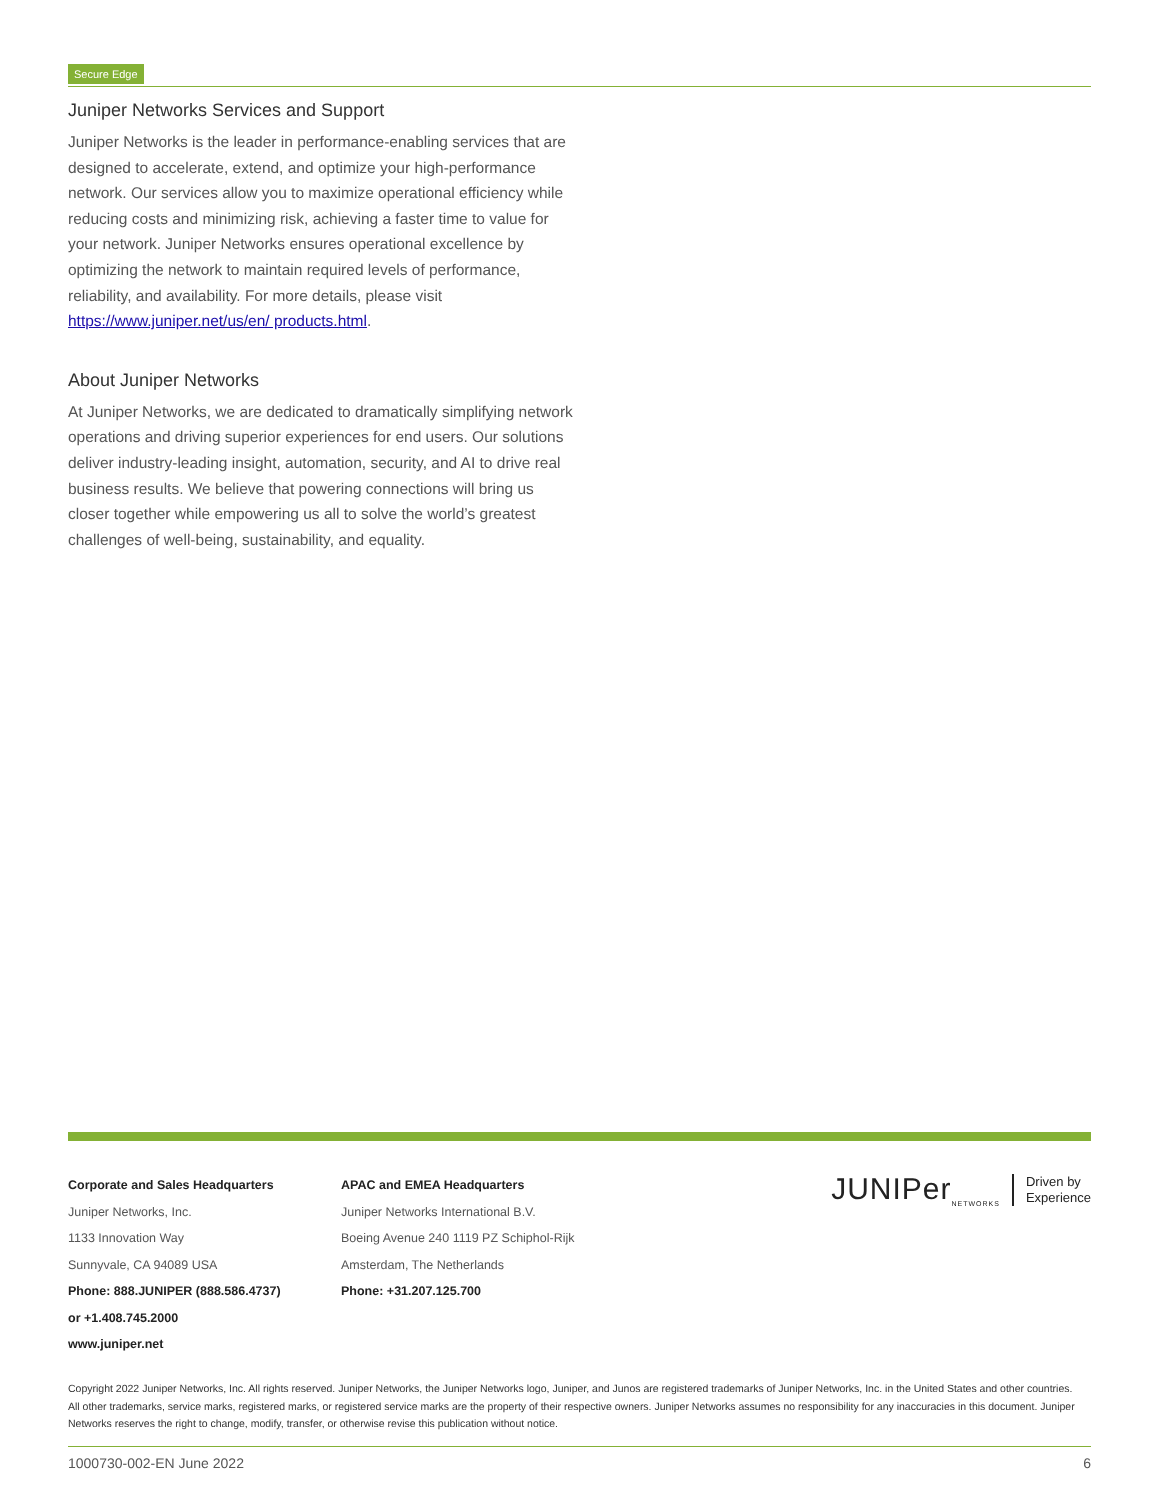Secure Edge
Juniper Networks Services and Support
Juniper Networks is the leader in performance-enabling services that are designed to accelerate, extend, and optimize your high-performance network. Our services allow you to maximize operational efficiency while reducing costs and minimizing risk, achieving a faster time to value for your network. Juniper Networks ensures operational excellence by optimizing the network to maintain required levels of performance, reliability, and availability. For more details, please visit https://www.juniper.net/us/en/ products.html.
About Juniper Networks
At Juniper Networks, we are dedicated to dramatically simplifying network operations and driving superior experiences for end users. Our solutions deliver industry-leading insight, automation, security, and AI to drive real business results. We believe that powering connections will bring us closer together while empowering us all to solve the world’s greatest challenges of well-being, sustainability, and equality.
Corporate and Sales Headquarters
Juniper Networks, Inc.
1133 Innovation Way
Sunnyvale, CA 94089 USA
Phone: 888.JUNIPER (888.586.4737)
or +1.408.745.2000
www.juniper.net
APAC and EMEA Headquarters
Juniper Networks International B.V.
Boeing Avenue 240 1119 PZ Schiphol-Rijk
Amsterdam, The Netherlands
Phone: +31.207.125.700
JUNIPer<sub>NETWORKS</sub> Driven by
Experience
Copyright 2022 Juniper Networks, Inc. All rights reserved. Juniper Networks, the Juniper Networks logo, Juniper, and Junos are registered trademarks of Juniper Networks, Inc. in the United States and other countries. All other trademarks, service marks, registered marks, or registered service marks are the property of their respective owners. Juniper Networks assumes no responsibility for any inaccuracies in this document. Juniper Networks reserves the right to change, modify, transfer, or otherwise revise this publication without notice.
1000730-002-EN June 2022 6